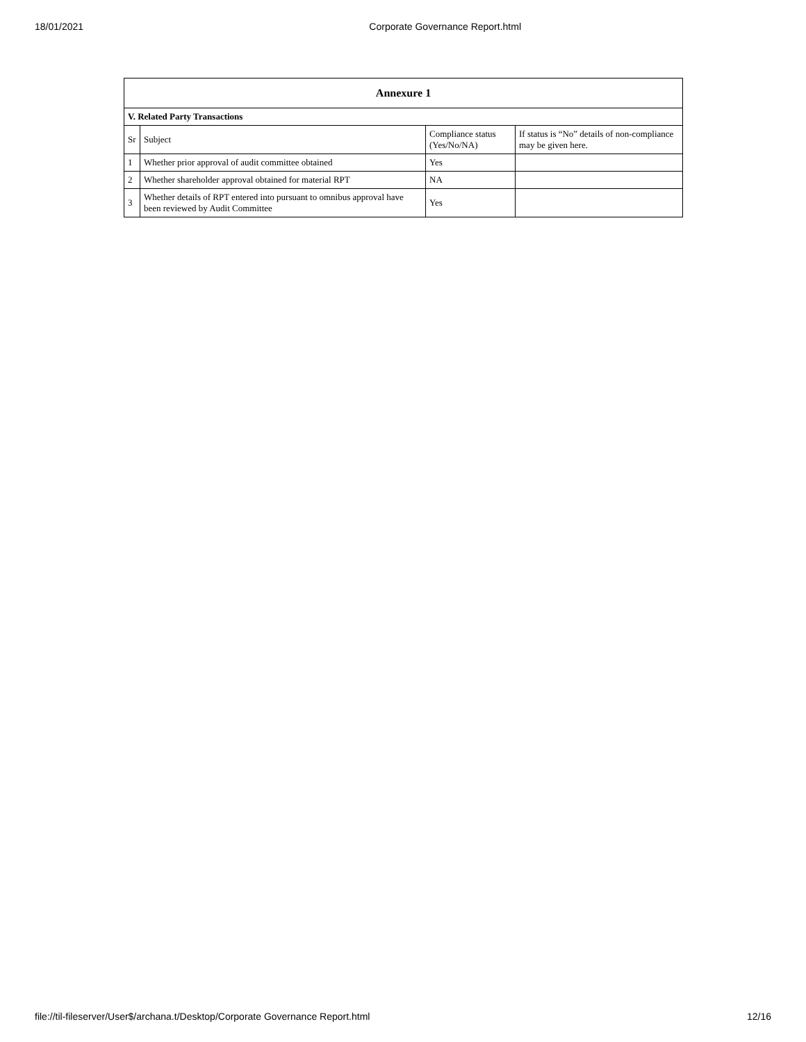18/01/2021 Corporate Governance Report.html
| Annexure 1 | | | |
| --- | --- | --- | --- |
| V. Related Party Transactions | | | |
| Sr | Subject | Compliance status (Yes/No/NA) | If status is “No” details of non-compliance may be given here. |
| 1 | Whether prior approval of audit committee obtained | Yes | |
| 2 | Whether shareholder approval obtained for material RPT | NA | |
| 3 | Whether details of RPT entered into pursuant to omnibus approval have been reviewed by Audit Committee | Yes | |
file://til-fileserver/User$/archana.t/Desktop/Corporate Governance Report.html 12/16